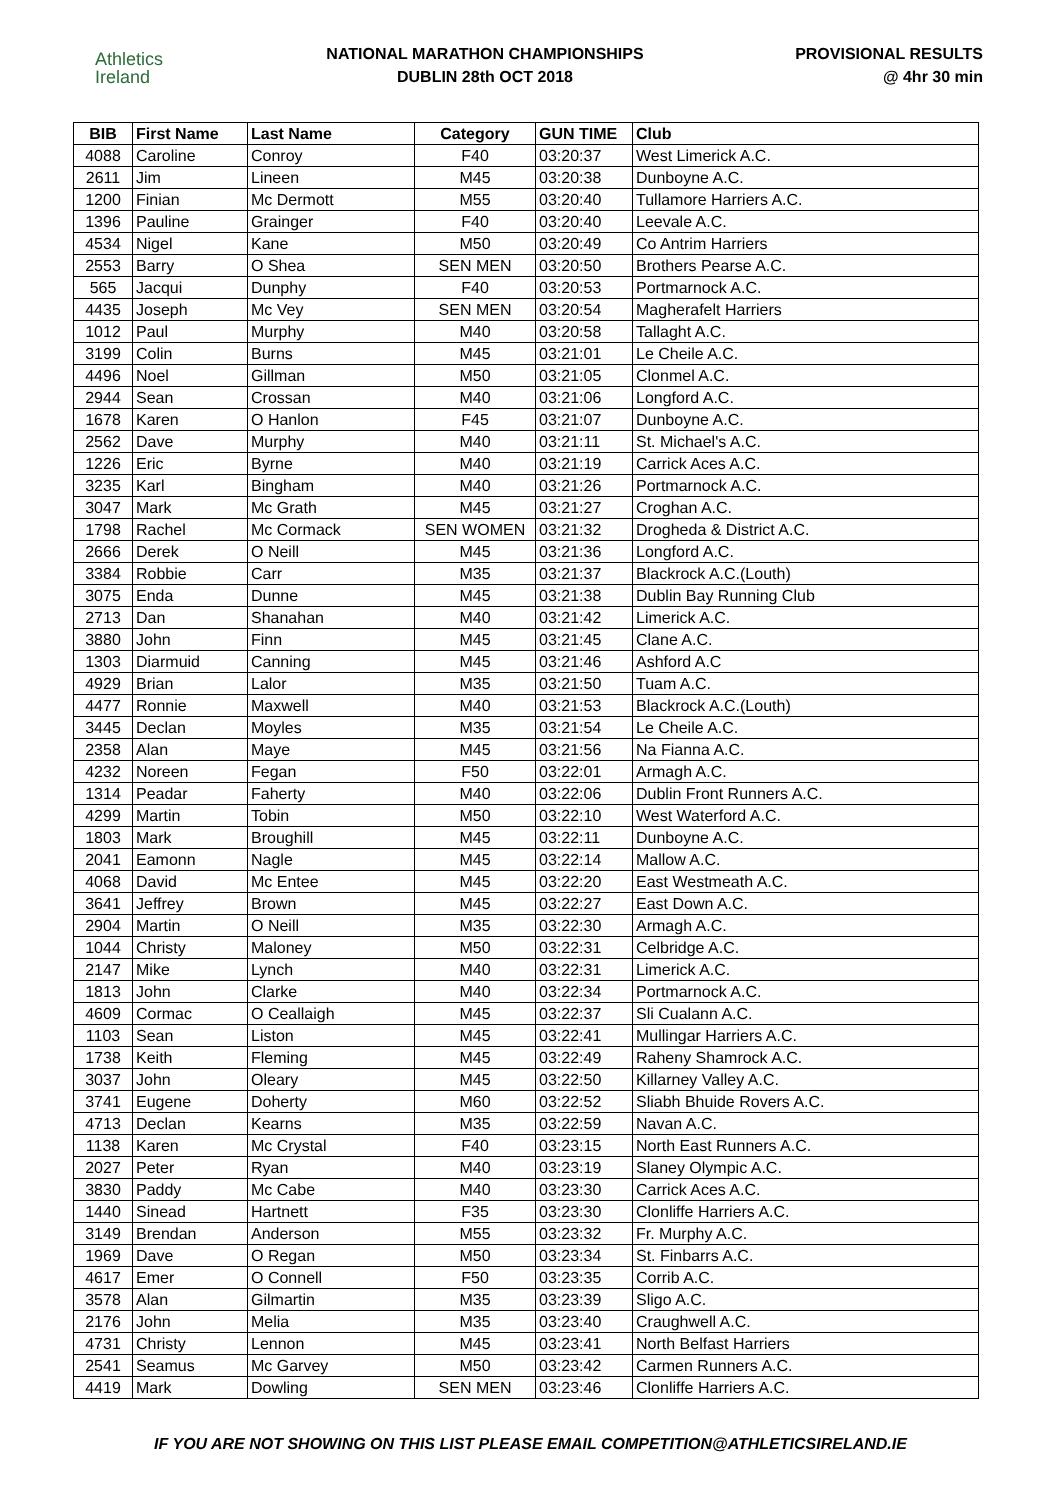Athletics
Ireland
NATIONAL MARATHON CHAMPIONSHIPS
DUBLIN 28th OCT 2018
PROVISIONAL RESULTS
@ 4hr 30 min
| BIB | First Name | Last Name | Category | GUN TIME | Club |
| --- | --- | --- | --- | --- | --- |
| 4088 | Caroline | Conroy | F40 | 03:20:37 | West Limerick A.C. |
| 2611 | Jim | Lineen | M45 | 03:20:38 | Dunboyne A.C. |
| 1200 | Finian | Mc Dermott | M55 | 03:20:40 | Tullamore Harriers A.C. |
| 1396 | Pauline | Grainger | F40 | 03:20:40 | Leevale A.C. |
| 4534 | Nigel | Kane | M50 | 03:20:49 | Co Antrim Harriers |
| 2553 | Barry | O Shea | SEN MEN | 03:20:50 | Brothers Pearse A.C. |
| 565 | Jacqui | Dunphy | F40 | 03:20:53 | Portmarnock A.C. |
| 4435 | Joseph | Mc Vey | SEN MEN | 03:20:54 | Magherafelt Harriers |
| 1012 | Paul | Murphy | M40 | 03:20:58 | Tallaght A.C. |
| 3199 | Colin | Burns | M45 | 03:21:01 | Le Cheile A.C. |
| 4496 | Noel | Gillman | M50 | 03:21:05 | Clonmel A.C. |
| 2944 | Sean | Crossan | M40 | 03:21:06 | Longford A.C. |
| 1678 | Karen | O Hanlon | F45 | 03:21:07 | Dunboyne A.C. |
| 2562 | Dave | Murphy | M40 | 03:21:11 | St. Michael's A.C. |
| 1226 | Eric | Byrne | M40 | 03:21:19 | Carrick Aces A.C. |
| 3235 | Karl | Bingham | M40 | 03:21:26 | Portmarnock A.C. |
| 3047 | Mark | Mc Grath | M45 | 03:21:27 | Croghan A.C. |
| 1798 | Rachel | Mc Cormack | SEN WOMEN | 03:21:32 | Drogheda & District A.C. |
| 2666 | Derek | O Neill | M45 | 03:21:36 | Longford A.C. |
| 3384 | Robbie | Carr | M35 | 03:21:37 | Blackrock A.C.(Louth) |
| 3075 | Enda | Dunne | M45 | 03:21:38 | Dublin Bay Running Club |
| 2713 | Dan | Shanahan | M40 | 03:21:42 | Limerick A.C. |
| 3880 | John | Finn | M45 | 03:21:45 | Clane A.C. |
| 1303 | Diarmuid | Canning | M45 | 03:21:46 | Ashford A.C |
| 4929 | Brian | Lalor | M35 | 03:21:50 | Tuam A.C. |
| 4477 | Ronnie | Maxwell | M40 | 03:21:53 | Blackrock A.C.(Louth) |
| 3445 | Declan | Moyles | M35 | 03:21:54 | Le Cheile A.C. |
| 2358 | Alan | Maye | M45 | 03:21:56 | Na Fianna A.C. |
| 4232 | Noreen | Fegan | F50 | 03:22:01 | Armagh A.C. |
| 1314 | Peadar | Faherty | M40 | 03:22:06 | Dublin Front Runners A.C. |
| 4299 | Martin | Tobin | M50 | 03:22:10 | West Waterford A.C. |
| 1803 | Mark | Broughill | M45 | 03:22:11 | Dunboyne A.C. |
| 2041 | Eamonn | Nagle | M45 | 03:22:14 | Mallow A.C. |
| 4068 | David | Mc Entee | M45 | 03:22:20 | East Westmeath A.C. |
| 3641 | Jeffrey | Brown | M45 | 03:22:27 | East Down A.C. |
| 2904 | Martin | O Neill | M35 | 03:22:30 | Armagh A.C. |
| 1044 | Christy | Maloney | M50 | 03:22:31 | Celbridge A.C. |
| 2147 | Mike | Lynch | M40 | 03:22:31 | Limerick A.C. |
| 1813 | John | Clarke | M40 | 03:22:34 | Portmarnock A.C. |
| 4609 | Cormac | O Ceallaigh | M45 | 03:22:37 | Sli Cualann A.C. |
| 1103 | Sean | Liston | M45 | 03:22:41 | Mullingar Harriers A.C. |
| 1738 | Keith | Fleming | M45 | 03:22:49 | Raheny Shamrock A.C. |
| 3037 | John | Oleary | M45 | 03:22:50 | Killarney Valley A.C. |
| 3741 | Eugene | Doherty | M60 | 03:22:52 | Sliabh Bhuide Rovers A.C. |
| 4713 | Declan | Kearns | M35 | 03:22:59 | Navan A.C. |
| 1138 | Karen | Mc Crystal | F40 | 03:23:15 | North East Runners A.C. |
| 2027 | Peter | Ryan | M40 | 03:23:19 | Slaney Olympic A.C. |
| 3830 | Paddy | Mc Cabe | M40 | 03:23:30 | Carrick Aces A.C. |
| 1440 | Sinead | Hartnett | F35 | 03:23:30 | Clonliffe Harriers A.C. |
| 3149 | Brendan | Anderson | M55 | 03:23:32 | Fr. Murphy A.C. |
| 1969 | Dave | O Regan | M50 | 03:23:34 | St. Finbarrs A.C. |
| 4617 | Emer | O Connell | F50 | 03:23:35 | Corrib A.C. |
| 3578 | Alan | Gilmartin | M35 | 03:23:39 | Sligo A.C. |
| 2176 | John | Melia | M35 | 03:23:40 | Craughwell A.C. |
| 4731 | Christy | Lennon | M45 | 03:23:41 | North Belfast Harriers |
| 2541 | Seamus | Mc Garvey | M50 | 03:23:42 | Carmen Runners A.C. |
| 4419 | Mark | Dowling | SEN MEN | 03:23:46 | Clonliffe Harriers A.C. |
IF YOU ARE NOT SHOWING ON THIS LIST PLEASE EMAIL COMPETITION@ATHLETICSIRELAND.IE